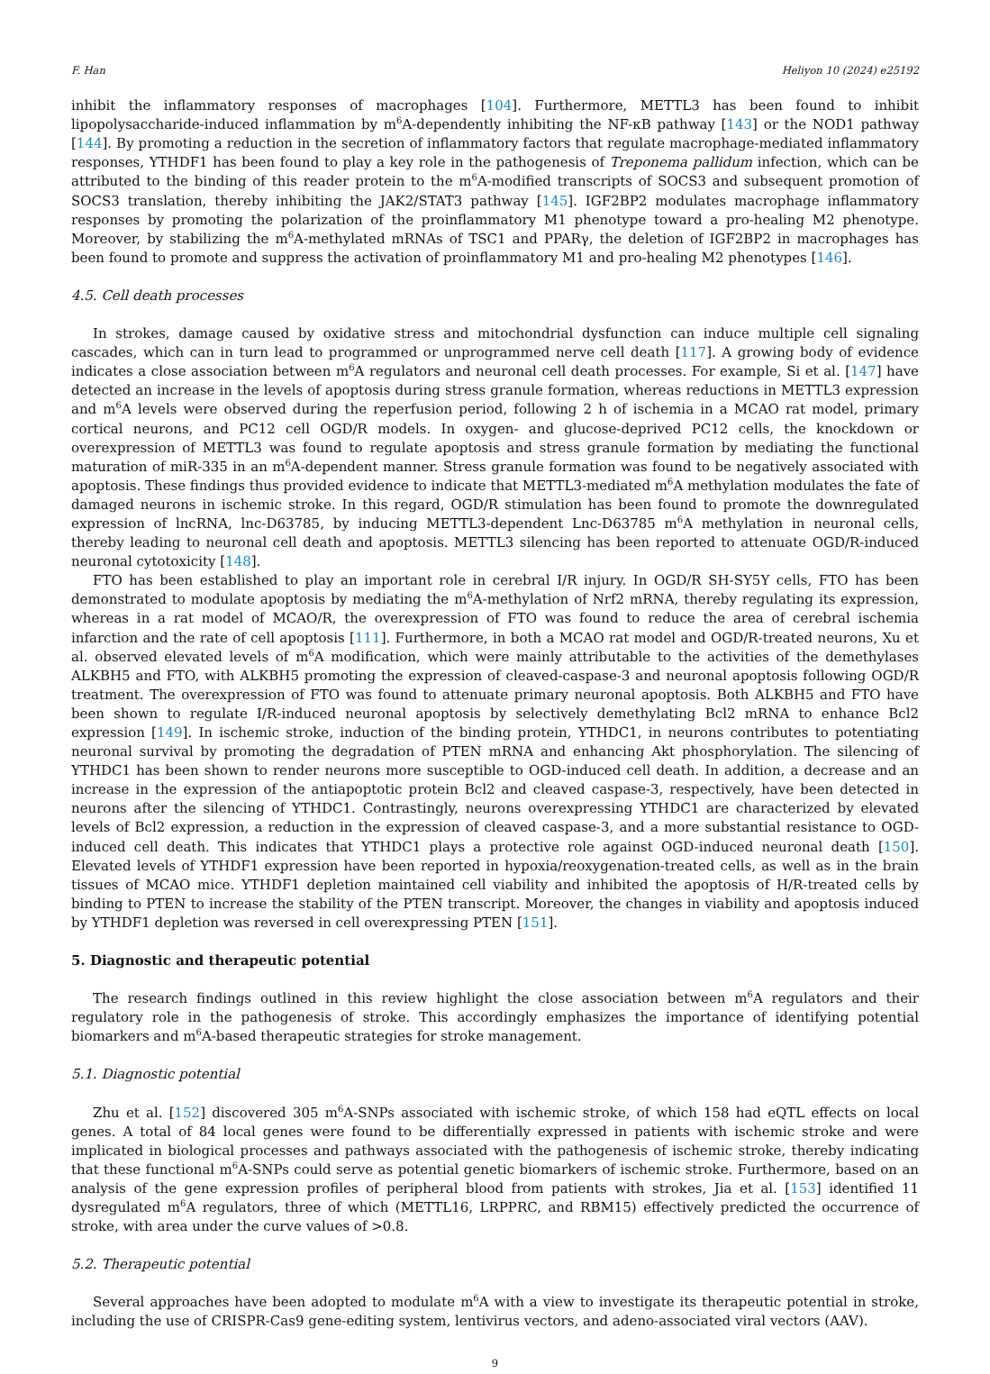F. Han Heliyon 10 (2024) e25192
inhibit the inflammatory responses of macrophages [104]. Furthermore, METTL3 has been found to inhibit lipopolysaccharide-induced inflammation by m<sup>6</sup>A-dependently inhibiting the NF-κB pathway [143] or the NOD1 pathway [144]. By promoting a reduction in the secretion of inflammatory factors that regulate macrophage-mediated inflammatory responses, YTHDF1 has been found to play a key role in the pathogenesis of Treponema pallidum infection, which can be attributed to the binding of this reader protein to the m<sup>6</sup>A-modified transcripts of SOCS3 and subsequent promotion of SOCS3 translation, thereby inhibiting the JAK2/STAT3 pathway [145]. IGF2BP2 modulates macrophage inflammatory responses by promoting the polarization of the proinflammatory M1 phenotype toward a pro-healing M2 phenotype. Moreover, by stabilizing the m<sup>6</sup>A-methylated mRNAs of TSC1 and PPARγ, the deletion of IGF2BP2 in macrophages has been found to promote and suppress the activation of proinflammatory M1 and pro-healing M2 phenotypes [146].
4.5. Cell death processes
In strokes, damage caused by oxidative stress and mitochondrial dysfunction can induce multiple cell signaling cascades, which can in turn lead to programmed or unprogrammed nerve cell death [117]. A growing body of evidence indicates a close association between m<sup>6</sup>A regulators and neuronal cell death processes. For example, Si et al. [147] have detected an increase in the levels of apoptosis during stress granule formation, whereas reductions in METTL3 expression and m<sup>6</sup>A levels were observed during the reperfusion period, following 2 h of ischemia in a MCAO rat model, primary cortical neurons, and PC12 cell OGD/R models. In oxygen- and glucose-deprived PC12 cells, the knockdown or overexpression of METTL3 was found to regulate apoptosis and stress granule formation by mediating the functional maturation of miR-335 in an m<sup>6</sup>A-dependent manner. Stress granule formation was found to be negatively associated with apoptosis. These findings thus provided evidence to indicate that METTL3-mediated m<sup>6</sup>A methylation modulates the fate of damaged neurons in ischemic stroke. In this regard, OGD/R stimulation has been found to promote the downregulated expression of lncRNA, lnc-D63785, by inducing METTL3-dependent Lnc-D63785 m<sup>6</sup>A methylation in neuronal cells, thereby leading to neuronal cell death and apoptosis. METTL3 silencing has been reported to attenuate OGD/R-induced neuronal cytotoxicity [148].
FTO has been established to play an important role in cerebral I/R injury. In OGD/R SH-SY5Y cells, FTO has been demonstrated to modulate apoptosis by mediating the m<sup>6</sup>A-methylation of Nrf2 mRNA, thereby regulating its expression, whereas in a rat model of MCAO/R, the overexpression of FTO was found to reduce the area of cerebral ischemia infarction and the rate of cell apoptosis [111]. Furthermore, in both a MCAO rat model and OGD/R-treated neurons, Xu et al. observed elevated levels of m<sup>6</sup>A modification, which were mainly attributable to the activities of the demethylases ALKBH5 and FTO, with ALKBH5 promoting the expression of cleaved-caspase-3 and neuronal apoptosis following OGD/R treatment. The overexpression of FTO was found to attenuate primary neuronal apoptosis. Both ALKBH5 and FTO have been shown to regulate I/R-induced neuronal apoptosis by selectively demethylating Bcl2 mRNA to enhance Bcl2 expression [149]. In ischemic stroke, induction of the binding protein, YTHDC1, in neurons contributes to potentiating neuronal survival by promoting the degradation of PTEN mRNA and enhancing Akt phosphorylation. The silencing of YTHDC1 has been shown to render neurons more susceptible to OGD-induced cell death. In addition, a decrease and an increase in the expression of the antiapoptotic protein Bcl2 and cleaved caspase-3, respectively, have been detected in neurons after the silencing of YTHDC1. Contrastingly, neurons overexpressing YTHDC1 are characterized by elevated levels of Bcl2 expression, a reduction in the expression of cleaved caspase-3, and a more substantial resistance to OGD-induced cell death. This indicates that YTHDC1 plays a protective role against OGD-induced neuronal death [150]. Elevated levels of YTHDF1 expression have been reported in hypoxia/reoxygenation-treated cells, as well as in the brain tissues of MCAO mice. YTHDF1 depletion maintained cell viability and inhibited the apoptosis of H/R-treated cells by binding to PTEN to increase the stability of the PTEN transcript. Moreover, the changes in viability and apoptosis induced by YTHDF1 depletion was reversed in cell overexpressing PTEN [151].
5. Diagnostic and therapeutic potential
The research findings outlined in this review highlight the close association between m<sup>6</sup>A regulators and their regulatory role in the pathogenesis of stroke. This accordingly emphasizes the importance of identifying potential biomarkers and m<sup>6</sup>A-based therapeutic strategies for stroke management.
5.1. Diagnostic potential
Zhu et al. [152] discovered 305 m<sup>6</sup>A-SNPs associated with ischemic stroke, of which 158 had eQTL effects on local genes. A total of 84 local genes were found to be differentially expressed in patients with ischemic stroke and were implicated in biological processes and pathways associated with the pathogenesis of ischemic stroke, thereby indicating that these functional m<sup>6</sup>A-SNPs could serve as potential genetic biomarkers of ischemic stroke. Furthermore, based on an analysis of the gene expression profiles of peripheral blood from patients with strokes, Jia et al. [153] identified 11 dysregulated m<sup>6</sup>A regulators, three of which (METTL16, LRPPRC, and RBM15) effectively predicted the occurrence of stroke, with area under the curve values of >0.8.
5.2. Therapeutic potential
Several approaches have been adopted to modulate m<sup>6</sup>A with a view to investigate its therapeutic potential in stroke, including the use of CRISPR-Cas9 gene-editing system, lentivirus vectors, and adeno-associated viral vectors (AAV).
9